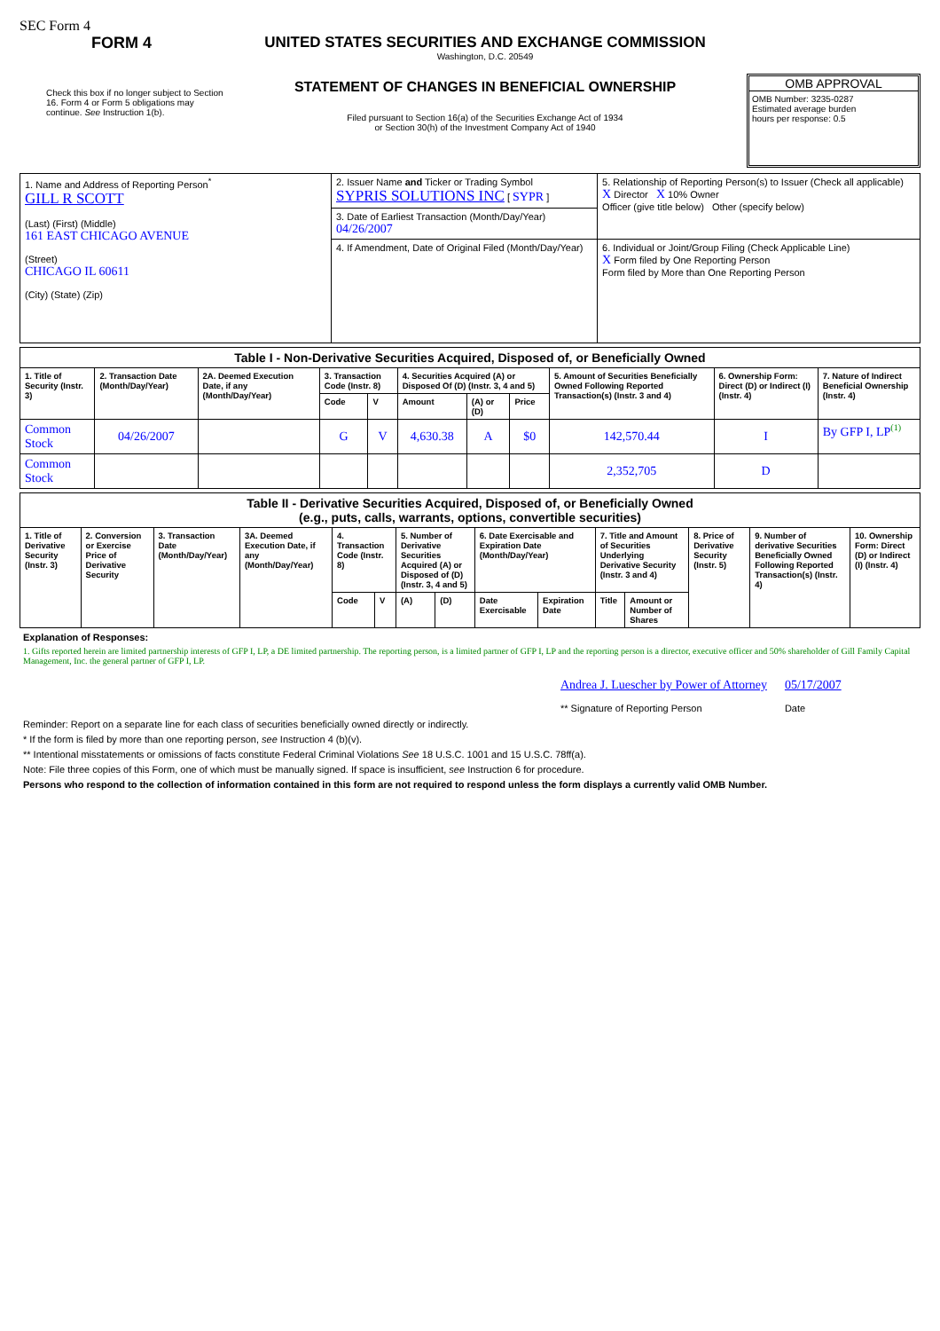SEC Form 4
FORM 4
Check this box if no longer subject to Section 16. Form 4 or Form 5 obligations may continue. See Instruction 1(b).
UNITED STATES SECURITIES AND EXCHANGE COMMISSION
Washington, D.C. 20549
STATEMENT OF CHANGES IN BENEFICIAL OWNERSHIP
Filed pursuant to Section 16(a) of the Securities Exchange Act of 1934
or Section 30(h) of the Investment Company Act of 1940
OMB APPROVAL
OMB Number: 3235-0287
Estimated average burden
hours per response: 0.5
| 1. Name and Address of Reporting Person<sup>*</sup> GILL R SCOTT (Last) (First) (Middle) 161 EAST CHICAGO AVENUE (Street) CHICAGO IL 60611 (City) (State) (Zip) | 2. Issuer Name and Ticker or Trading Symbol SYPRIS SOLUTIONS INC [ SYPR ] | 5. Relationship of Reporting Person(s) to Issuer (Check all applicable) X Director X 10% Owner Officer (give title below) Other (specify below) |
| | 3. Date of Earliest Transaction (Month/Day/Year) 04/26/2007 | |
| | 4. If Amendment, Date of Original Filed (Month/Day/Year) | 6. Individual or Joint/Group Filing (Check Applicable Line) X Form filed by One Reporting Person Form filed by More than One Reporting Person |
| Table I - Non-Derivative Securities Acquired, Disposed of, or Beneficially Owned | | | | | | | | | | |
| --- | --- | --- | --- | --- | --- | --- | --- | --- | --- | --- |
| 1. Title of Security (Instr. 3) | 2. Transaction Date (Month/Day/Year) | 2A. Deemed Execution Date, if any (Month/Day/Year) | 3. Transaction Code (Instr. 8) | | 4. Securities Acquired (A) or Disposed Of (D) (Instr. 3, 4 and 5) | | | 5. Amount of Securities Beneficially Owned Following Reported Transaction(s) (Instr. 3 and 4) | 6. Ownership Form: Direct (D) or Indirect (I) (Instr. 4) | 7. Nature of Indirect Beneficial Ownership (Instr. 4) |
| | | | Code | V | Amount | (A) or (D) | Price | | | |
| Common Stock | 04/26/2007 | | G | V | 4,630.38 | A | $0 | 142,570.44 | I | By GFP I, LP<sup>(1)</sup> |
| Common Stock | | | | | | | | 2,352,705 | D | |
| Table II - Derivative Securities Acquired, Disposed of, or Beneficially Owned (e.g., puts, calls, warrants, options, convertible securities) | | | | | | | | | | | | | | |
| --- | --- | --- | --- | --- | --- | --- | --- | --- | --- | --- | --- | --- | --- | --- |
| 1. Title of Derivative Security (Instr. 3) | 2. Conversion or Exercise Price of Derivative Security | 3. Transaction Date (Month/Day/Year) | 3A. Deemed Execution Date, if any (Month/Day/Year) | 4. Transaction Code (Instr. 8) | | 5. Number of Derivative Securities Acquired (A) or Disposed of (D) (Instr. 3, 4 and 5) | | 6. Date Exercisable and Expiration Date (Month/Day/Year) | | 7. Title and Amount of Securities Underlying Derivative Security (Instr. 3 and 4) | | 8. Price of Derivative Security (Instr. 5) | 9. Number of derivative Securities Beneficially Owned Following Reported Transaction(s) (Instr. 4) | 10. Ownership Form: Direct (D) or Indirect (I) (Instr. 4) |
| | | | | Code | V | (A) | (D) | Date Exercisable | Expiration Date | Title | Amount or Number of Shares | | | |
Explanation of Responses:
1. Gifts reported herein are limited partnership interests of GFP I, LP, a DE limited partnership. The reporting person, is a limited partner of GFP I, LP and the reporting person is a director, executive officer and 50% shareholder of Gill Family Capital Management, Inc. the general partner of GFP I, LP.
Andrea J. Luescher by Power of Attorney
** Signature of Reporting Person
05/17/2007
Date
Reminder: Report on a separate line for each class of securities beneficially owned directly or indirectly.
* If the form is filed by more than one reporting person, see Instruction 4 (b)(v).
** Intentional misstatements or omissions of facts constitute Federal Criminal Violations See 18 U.S.C. 1001 and 15 U.S.C. 78ff(a).
Note: File three copies of this Form, one of which must be manually signed. If space is insufficient, see Instruction 6 for procedure.
Persons who respond to the collection of information contained in this form are not required to respond unless the form displays a currently valid OMB Number.